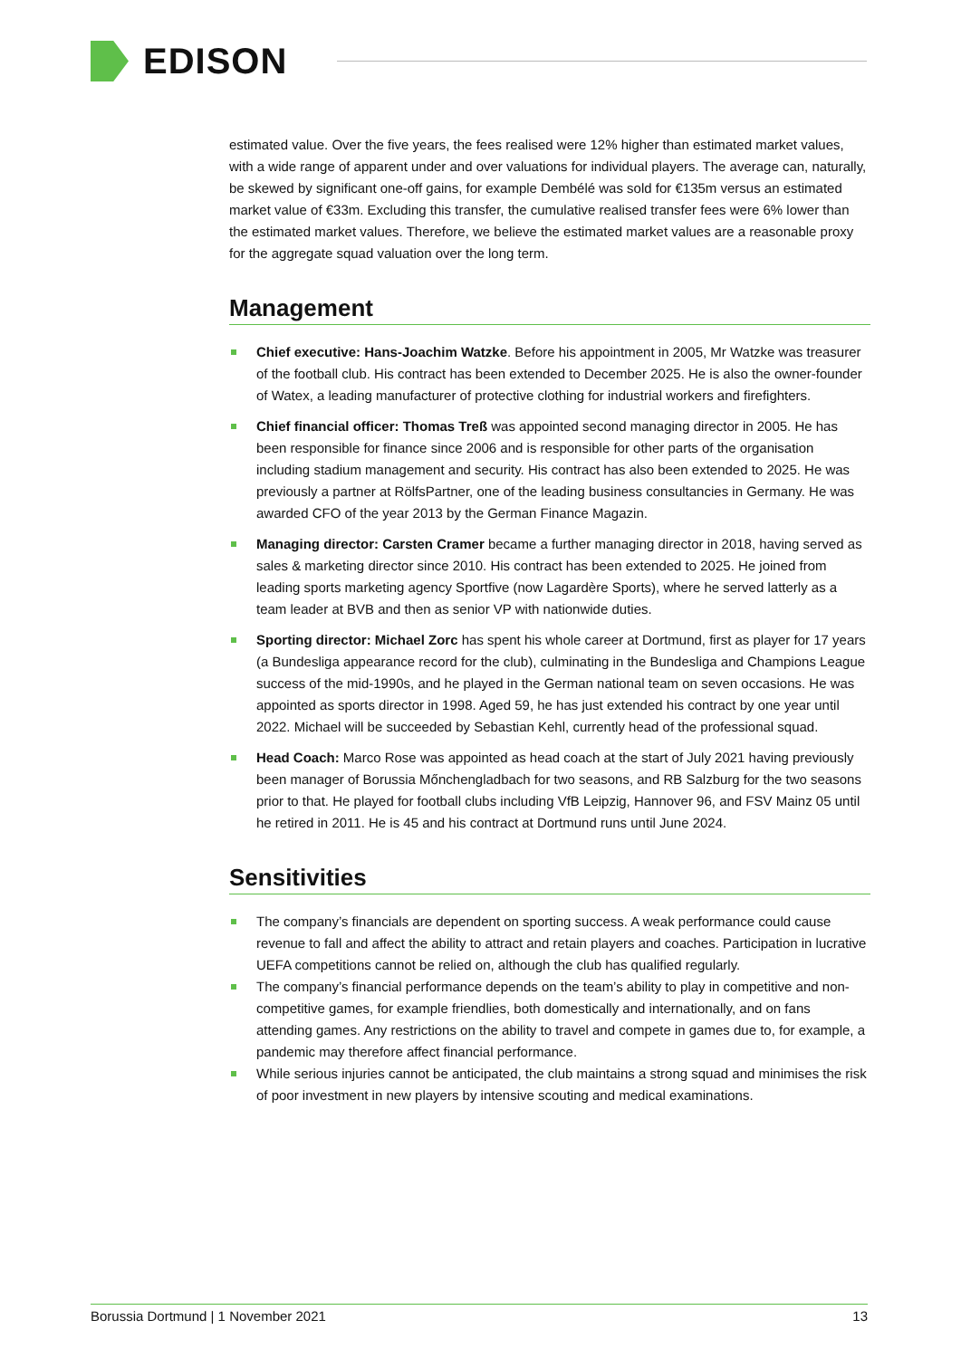EDISON
estimated value. Over the five years, the fees realised were 12% higher than estimated market values, with a wide range of apparent under and over valuations for individual players. The average can, naturally, be skewed by significant one-off gains, for example Dembélé was sold for €135m versus an estimated market value of €33m. Excluding this transfer, the cumulative realised transfer fees were 6% lower than the estimated market values. Therefore, we believe the estimated market values are a reasonable proxy for the aggregate squad valuation over the long term.
Management
Chief executive: Hans-Joachim Watzke. Before his appointment in 2005, Mr Watzke was treasurer of the football club. His contract has been extended to December 2025. He is also the owner-founder of Watex, a leading manufacturer of protective clothing for industrial workers and firefighters.
Chief financial officer: Thomas Treß was appointed second managing director in 2005. He has been responsible for finance since 2006 and is responsible for other parts of the organisation including stadium management and security. His contract has also been extended to 2025. He was previously a partner at RölfsPartner, one of the leading business consultancies in Germany. He was awarded CFO of the year 2013 by the German Finance Magazin.
Managing director: Carsten Cramer became a further managing director in 2018, having served as sales & marketing director since 2010. His contract has been extended to 2025. He joined from leading sports marketing agency Sportfive (now Lagardère Sports), where he served latterly as a team leader at BVB and then as senior VP with nationwide duties.
Sporting director: Michael Zorc has spent his whole career at Dortmund, first as player for 17 years (a Bundesliga appearance record for the club), culminating in the Bundesliga and Champions League success of the mid-1990s, and he played in the German national team on seven occasions. He was appointed as sports director in 1998. Aged 59, he has just extended his contract by one year until 2022. Michael will be succeeded by Sebastian Kehl, currently head of the professional squad.
Head Coach: Marco Rose was appointed as head coach at the start of July 2021 having previously been manager of Borussia Mőnchengladbach for two seasons, and RB Salzburg for the two seasons prior to that. He played for football clubs including VfB Leipzig, Hannover 96, and FSV Mainz 05 until he retired in 2011. He is 45 and his contract at Dortmund runs until June 2024.
Sensitivities
The company’s financials are dependent on sporting success. A weak performance could cause revenue to fall and affect the ability to attract and retain players and coaches. Participation in lucrative UEFA competitions cannot be relied on, although the club has qualified regularly.
The company’s financial performance depends on the team’s ability to play in competitive and non-competitive games, for example friendlies, both domestically and internationally, and on fans attending games. Any restrictions on the ability to travel and compete in games due to, for example, a pandemic may therefore affect financial performance.
While serious injuries cannot be anticipated, the club maintains a strong squad and minimises the risk of poor investment in new players by intensive scouting and medical examinations.
Borussia Dortmund | 1 November 2021 13